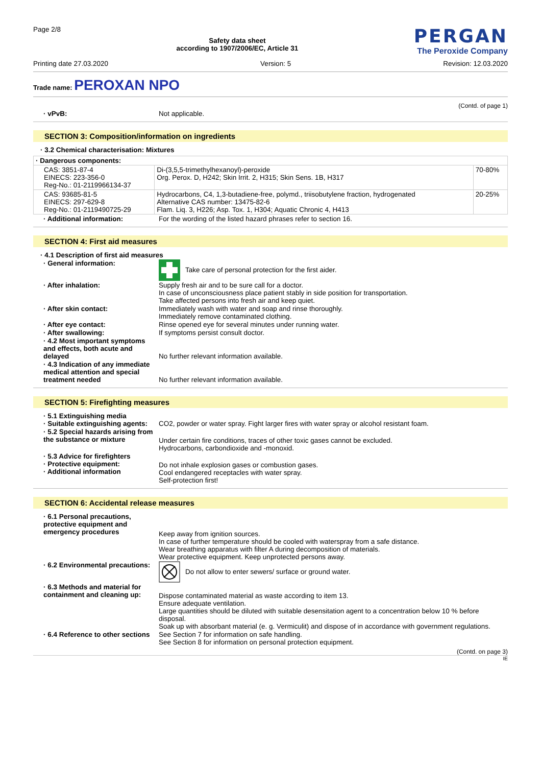Page 2/8
Safety data sheet
according to 1907/2006/EC, Article 31
PERGAN
The Peroxide Company
Printing date 27.03.2020 Version: 5 Revision: 12.03.2020
Trade name: PEROXAN NPO
(Contd. of page 1)
· vPvB: Not applicable.
SECTION 3: Composition/information on ingredients
· 3.2 Chemical characterisation: Mixtures
| · Dangerous components: | | |
| CAS: 3851-87-4 EINECS: 223-356-0 Reg-No.: 01-2119966134-37 | Di-(3,5,5-trimethylhexanoyl)-peroxide Org. Perox. D, H242; Skin Irrit. 2, H315; Skin Sens. 1B, H317 | 70-80% |
| CAS: 93685-81-5 EINECS: 297-629-8 Reg-No.: 01-2119490725-29 | Hydrocarbons, C4, 1,3-butadiene-free, polymd., triisobutylene fraction, hydrogenated Alternative CAS number: 13475-82-6 Flam. Liq. 3, H226; Asp. Tox. 1, H304; Aquatic Chronic 4, H413 | 20-25% |
· Additional information: For the wording of the listed hazard phrases refer to section 16.
SECTION 4: First aid measures
· 4.1 Description of first aid measures
· General information: Take care of personal protection for the first aider.
· After inhalation: Supply fresh air and to be sure call for a doctor.
In case of unconsciousness place patient stably in side position for transportation.
Take affected persons into fresh air and keep quiet.
· After skin contact: Immediately wash with water and soap and rinse thoroughly.
Immediately remove contaminated clothing.
· After eye contact: Rinse opened eye for several minutes under running water.
· After swallowing: If symptoms persist consult doctor.
· 4.2 Most important symptoms and effects, both acute and delayed
No further relevant information available.
· 4.3 Indication of any immediate medical attention and special treatment needed
No further relevant information available.
SECTION 5: Firefighting measures
· 5.1 Extinguishing media
· Suitable extinguishing agents:
CO2, powder or water spray. Fight larger fires with water spray or alcohol resistant foam.
· 5.2 Special hazards arising from the substance or mixture
Under certain fire conditions, traces of other toxic gases cannot be excluded.
Hydrocarbons, carbondioxide and -monoxid.
· 5.3 Advice for firefighters
· Protective equipment:
· Additional information
Do not inhale explosion gases or combustion gases.
Cool endangered receptacles with water spray.
Self-protection first!
SECTION 6: Accidental release measures
· 6.1 Personal precautions, protective equipment and emergency procedures
Keep away from ignition sources.
In case of further temperature should be cooled with waterspray from a safe distance.
Wear breathing apparatus with filter A during decomposition of materials.
Wear protective equipment. Keep unprotected persons away.
· 6.2 Environmental precautions:
Do not allow to enter sewers/ surface or ground water.
· 6.3 Methods and material for containment and cleaning up:
Dispose contaminated material as waste according to item 13.
Ensure adequate ventilation.
Large quantities should be diluted with suitable desensitation agent to a concentration below 10 % before disposal.
Soak up with absorbant material (e. g. Vermiculit) and dispose of in accordance with government regulations.
· 6.4 Reference to other sections
See Section 7 for information on safe handling.
See Section 8 for information on personal protection equipment.
(Contd. on page 3)
IE